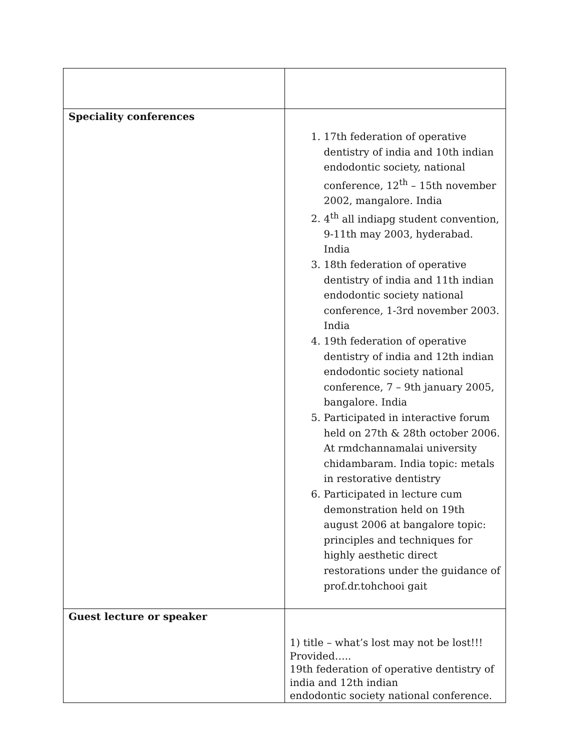| Speciality conferences | 1. 17th federation of operative dentistry of india and 10th indian endodontic society, national conference, 12<sup>th</sup> – 15th november 2002, mangalore. India 2. 4<sup>th</sup> all indiapg student convention, 9-11th may 2003, hyderabad. India 3. 18th federation of operative dentistry of india and 11th indian endodontic society national conference, 1-3rd november 2003. India 4. 19th federation of operative dentistry of india and 12th indian endodontic society national conference, 7 – 9th january 2005, bangalore. India 5. Participated in interactive forum held on 27th & 28th october 2006. At rmdchannamalai university chidambaram. India topic: metals in restorative dentistry 6. Participated in lecture cum demonstration held on 19th august 2006 at bangalore topic: principles and techniques for highly aesthetic direct restorations under the guidance of prof.dr.tohchooi gait |
| Guest lecture or speaker | 1) title – what’s lost may not be lost!!! Provided….. 19th federation of operative dentistry of india and 12th indian endodontic society national conference. |